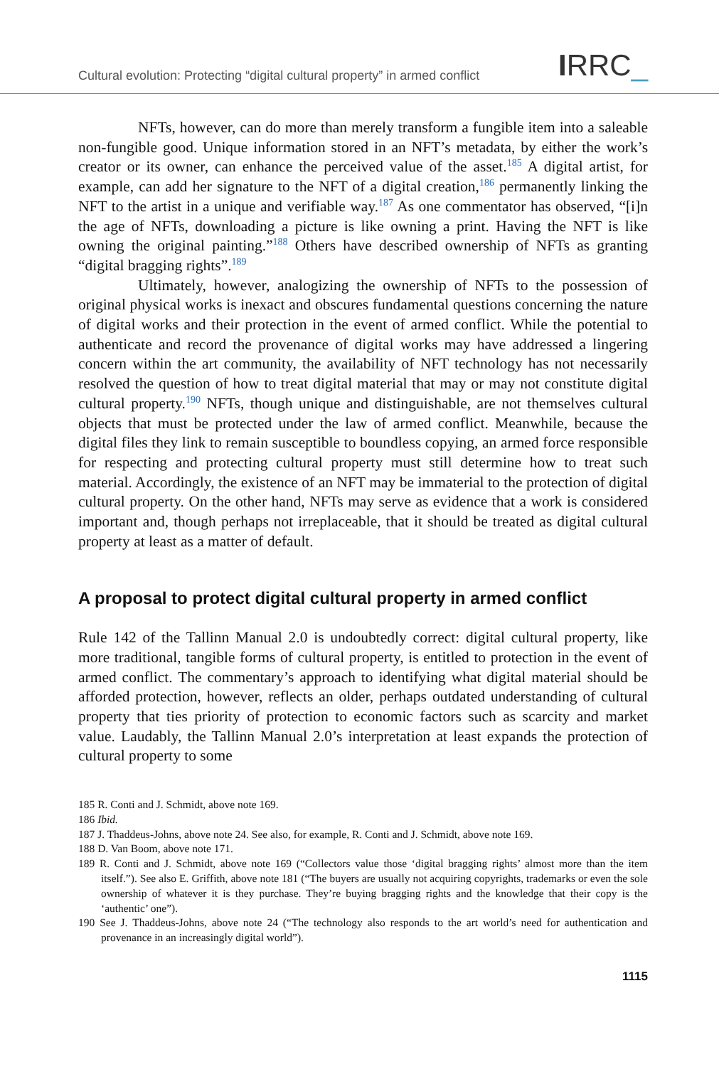Cultural evolution: Protecting “digital cultural property” in armed conflict
IRRC_
NFTs, however, can do more than merely transform a fungible item into a saleable non-fungible good. Unique information stored in an NFT’s metadata, by either the work’s creator or its owner, can enhance the perceived value of the asset.<sup>185</sup> A digital artist, for example, can add her signature to the NFT of a digital creation,<sup>186</sup> permanently linking the NFT to the artist in a unique and verifiable way.<sup>187</sup> As one commentator has observed, “[i]n the age of NFTs, downloading a picture is like owning a print. Having the NFT is like owning the original painting.”<sup>188</sup> Others have described ownership of NFTs as granting “digital bragging rights”.<sup>189</sup>
Ultimately, however, analogizing the ownership of NFTs to the possession of original physical works is inexact and obscures fundamental questions concerning the nature of digital works and their protection in the event of armed conflict. While the potential to authenticate and record the provenance of digital works may have addressed a lingering concern within the art community, the availability of NFT technology has not necessarily resolved the question of how to treat digital material that may or may not constitute digital cultural property.<sup>190</sup> NFTs, though unique and distinguishable, are not themselves cultural objects that must be protected under the law of armed conflict. Meanwhile, because the digital files they link to remain susceptible to boundless copying, an armed force responsible for respecting and protecting cultural property must still determine how to treat such material. Accordingly, the existence of an NFT may be immaterial to the protection of digital cultural property. On the other hand, NFTs may serve as evidence that a work is considered important and, though perhaps not irreplaceable, that it should be treated as digital cultural property at least as a matter of default.
A proposal to protect digital cultural property in armed conflict
Rule 142 of the Tallinn Manual 2.0 is undoubtedly correct: digital cultural property, like more traditional, tangible forms of cultural property, is entitled to protection in the event of armed conflict. The commentary’s approach to identifying what digital material should be afforded protection, however, reflects an older, perhaps outdated understanding of cultural property that ties priority of protection to economic factors such as scarcity and market value. Laudably, the Tallinn Manual 2.0’s interpretation at least expands the protection of cultural property to some
185 R. Conti and J. Schmidt, above note 169.
186 Ibid.
187 J. Thaddeus-Johns, above note 24. See also, for example, R. Conti and J. Schmidt, above note 169.
188 D. Van Boom, above note 171.
189 R. Conti and J. Schmidt, above note 169 (“Collectors value those ‘digital bragging rights’ almost more than the item itself.”). See also E. Griffith, above note 181 (“The buyers are usually not acquiring copyrights, trademarks or even the sole ownership of whatever it is they purchase. They’re buying bragging rights and the knowledge that their copy is the ‘authentic’ one”).
190 See J. Thaddeus-Johns, above note 24 (“The technology also responds to the art world’s need for authentication and provenance in an increasingly digital world”).
1115